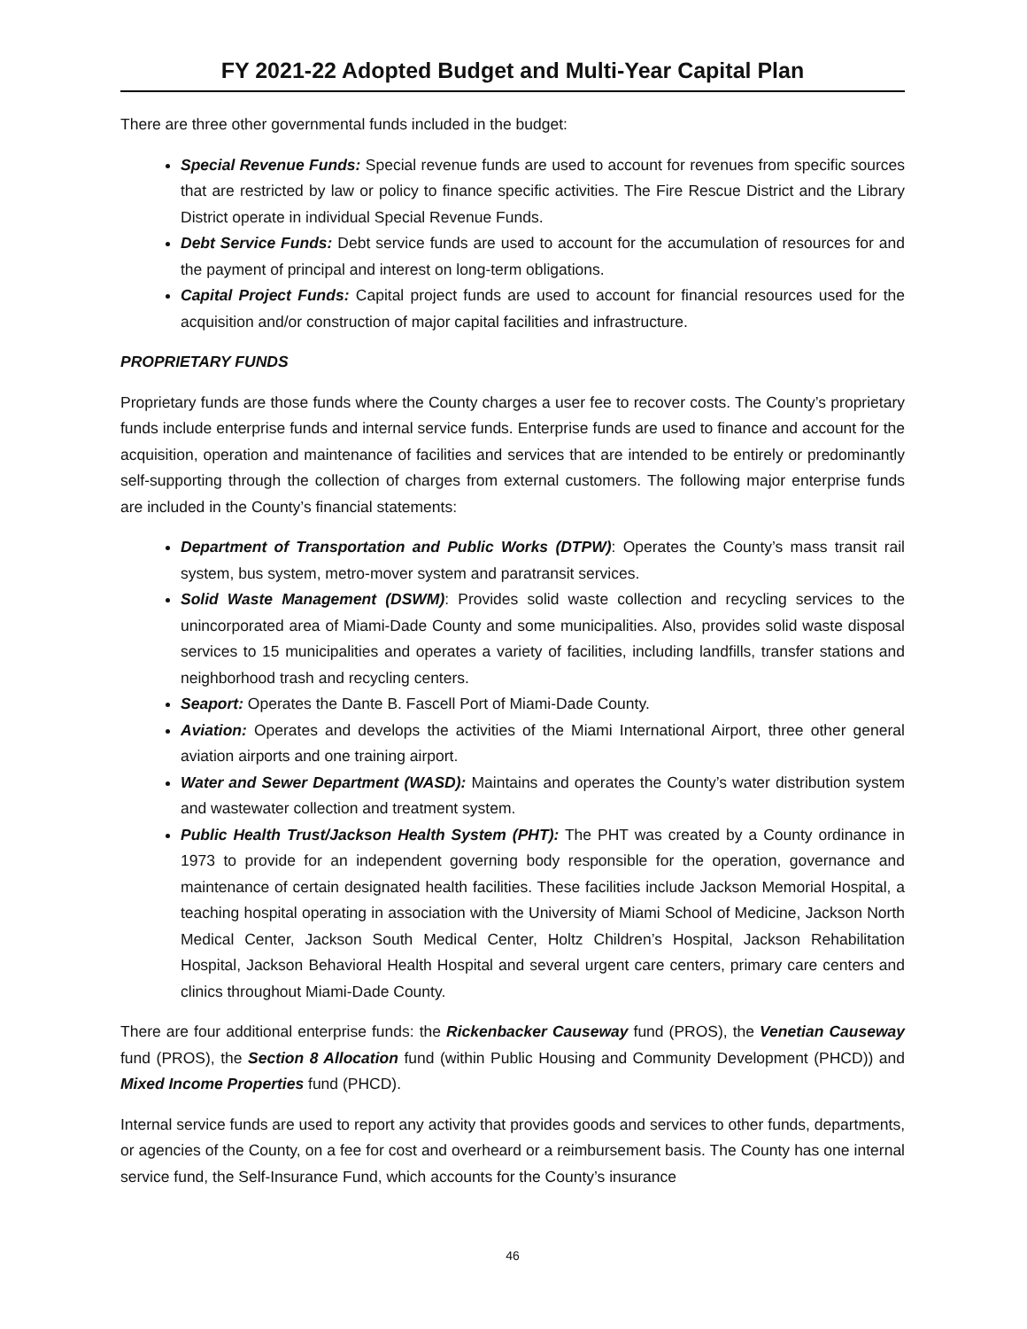FY 2021-22 Adopted Budget and Multi-Year Capital Plan
There are three other governmental funds included in the budget:
Special Revenue Funds: Special revenue funds are used to account for revenues from specific sources that are restricted by law or policy to finance specific activities. The Fire Rescue District and the Library District operate in individual Special Revenue Funds.
Debt Service Funds: Debt service funds are used to account for the accumulation of resources for and the payment of principal and interest on long-term obligations.
Capital Project Funds: Capital project funds are used to account for financial resources used for the acquisition and/or construction of major capital facilities and infrastructure.
PROPRIETARY FUNDS
Proprietary funds are those funds where the County charges a user fee to recover costs. The County’s proprietary funds include enterprise funds and internal service funds. Enterprise funds are used to finance and account for the acquisition, operation and maintenance of facilities and services that are intended to be entirely or predominantly self-supporting through the collection of charges from external customers. The following major enterprise funds are included in the County’s financial statements:
Department of Transportation and Public Works (DTPW): Operates the County’s mass transit rail system, bus system, metro-mover system and paratransit services.
Solid Waste Management (DSWM): Provides solid waste collection and recycling services to the unincorporated area of Miami-Dade County and some municipalities. Also, provides solid waste disposal services to 15 municipalities and operates a variety of facilities, including landfills, transfer stations and neighborhood trash and recycling centers.
Seaport: Operates the Dante B. Fascell Port of Miami-Dade County.
Aviation: Operates and develops the activities of the Miami International Airport, three other general aviation airports and one training airport.
Water and Sewer Department (WASD): Maintains and operates the County’s water distribution system and wastewater collection and treatment system.
Public Health Trust/Jackson Health System (PHT): The PHT was created by a County ordinance in 1973 to provide for an independent governing body responsible for the operation, governance and maintenance of certain designated health facilities. These facilities include Jackson Memorial Hospital, a teaching hospital operating in association with the University of Miami School of Medicine, Jackson North Medical Center, Jackson South Medical Center, Holtz Children’s Hospital, Jackson Rehabilitation Hospital, Jackson Behavioral Health Hospital and several urgent care centers, primary care centers and clinics throughout Miami-Dade County.
There are four additional enterprise funds: the Rickenbacker Causeway fund (PROS), the Venetian Causeway fund (PROS), the Section 8 Allocation fund (within Public Housing and Community Development (PHCD)) and Mixed Income Properties fund (PHCD).
Internal service funds are used to report any activity that provides goods and services to other funds, departments, or agencies of the County, on a fee for cost and overheard or a reimbursement basis. The County has one internal service fund, the Self-Insurance Fund, which accounts for the County’s insurance
46